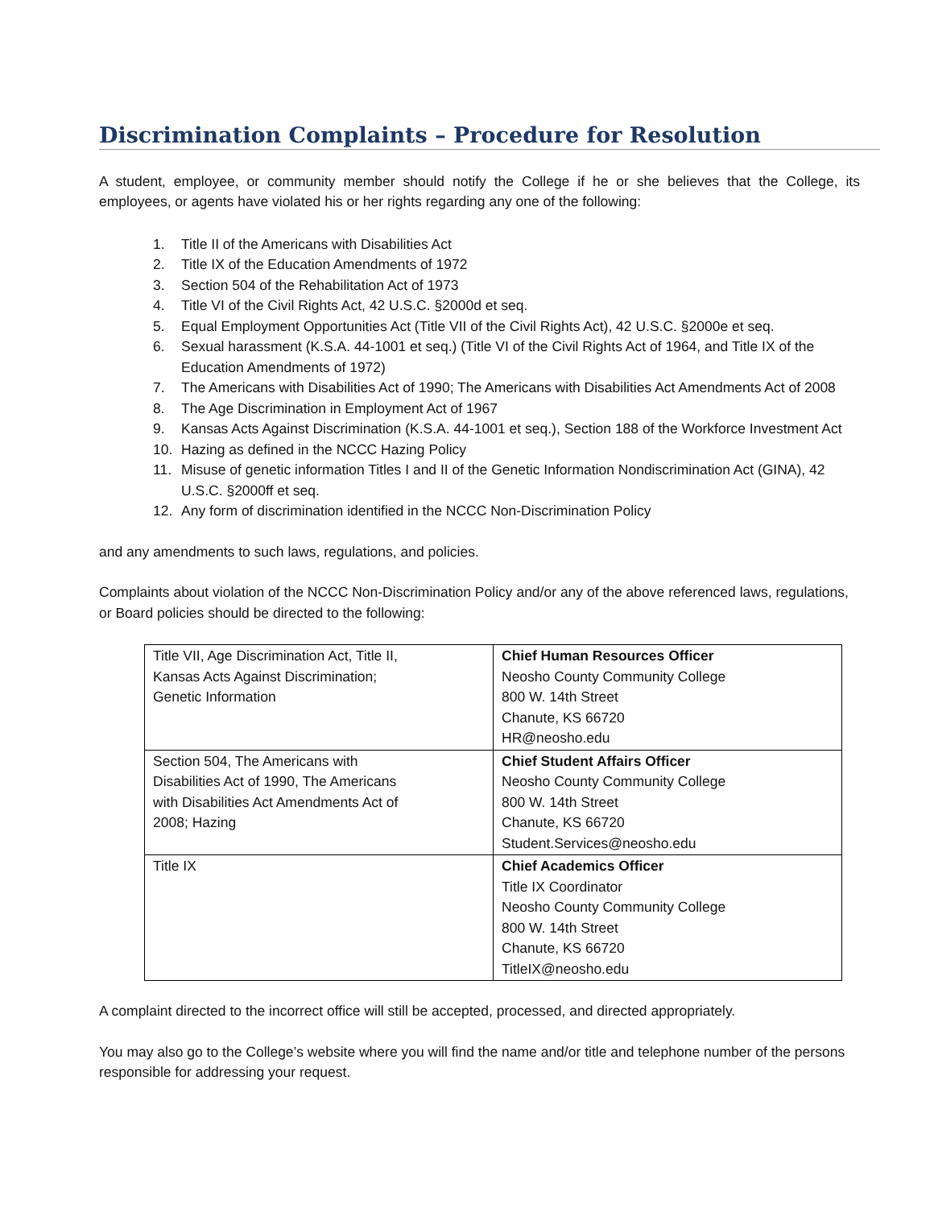Discrimination Complaints – Procedure for Resolution
A student, employee, or community member should notify the College if he or she believes that the College, its employees, or agents have violated his or her rights regarding any one of the following:
1. Title II of the Americans with Disabilities Act
2. Title IX of the Education Amendments of 1972
3. Section 504 of the Rehabilitation Act of 1973
4. Title VI of the Civil Rights Act, 42 U.S.C. §2000d et seq.
5. Equal Employment Opportunities Act (Title VII of the Civil Rights Act), 42 U.S.C. §2000e et seq.
6. Sexual harassment (K.S.A. 44-1001 et seq.) (Title VI of the Civil Rights Act of 1964, and Title IX of the Education Amendments of 1972)
7. The Americans with Disabilities Act of 1990; The Americans with Disabilities Act Amendments Act of 2008
8. The Age Discrimination in Employment Act of 1967
9. Kansas Acts Against Discrimination (K.S.A. 44-1001 et seq.), Section 188 of the Workforce Investment Act
10. Hazing as defined in the NCCC Hazing Policy
11. Misuse of genetic information Titles I and II of the Genetic Information Nondiscrimination Act (GINA), 42 U.S.C. §2000ff et seq.
12. Any form of discrimination identified in the NCCC Non-Discrimination Policy
and any amendments to such laws, regulations, and policies.
Complaints about violation of the NCCC Non-Discrimination Policy and/or any of the above referenced laws, regulations, or Board policies should be directed to the following:
| Title VII, Age Discrimination Act, Title II, Kansas Acts Against Discrimination; Genetic Information | Chief Human Resources Officer Neosho County Community College 800 W. 14th Street Chanute, KS 66720 HR@neosho.edu |
| Section 504, The Americans with Disabilities Act of 1990, The Americans with Disabilities Act Amendments Act of 2008; Hazing | Chief Student Affairs Officer Neosho County Community College 800 W. 14th Street Chanute, KS 66720 Student.Services@neosho.edu |
| Title IX | Chief Academics Officer Title IX Coordinator Neosho County Community College 800 W. 14th Street Chanute, KS 66720 TitleIX@neosho.edu |
A complaint directed to the incorrect office will still be accepted, processed, and directed appropriately.
You may also go to the College’s website where you will find the name and/or title and telephone number of the persons responsible for addressing your request.